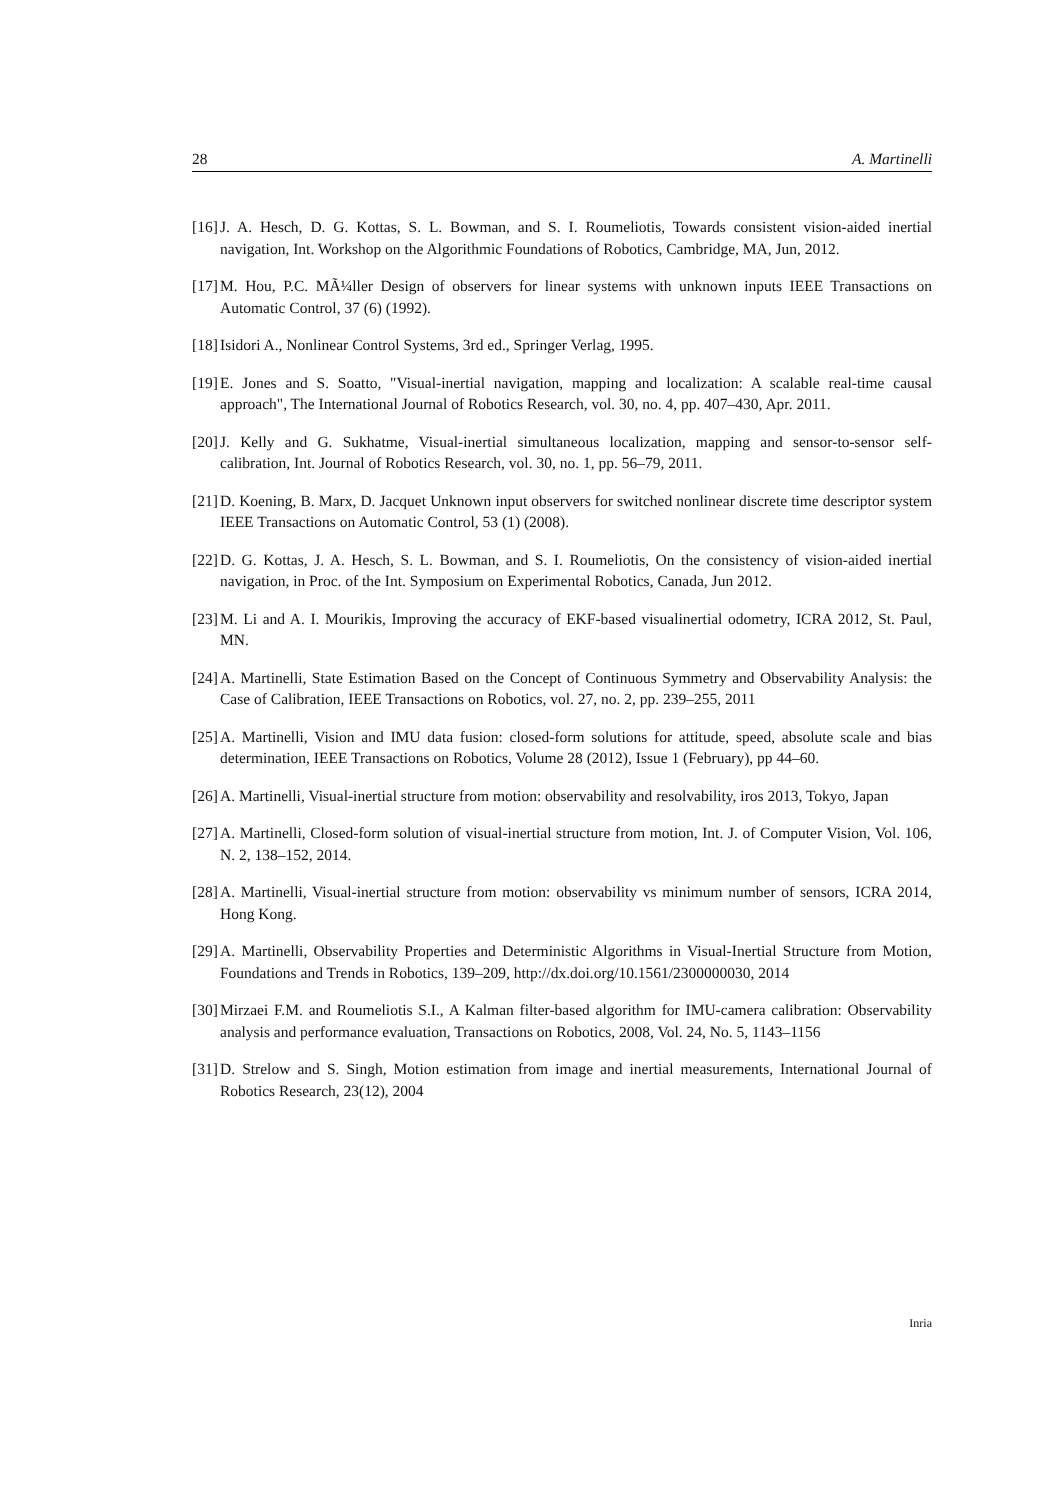28 A. Martinelli
[16] J. A. Hesch, D. G. Kottas, S. L. Bowman, and S. I. Roumeliotis, Towards consistent vision-aided inertial navigation, Int. Workshop on the Algorithmic Foundations of Robotics, Cambridge, MA, Jun, 2012.
[17] M. Hou, P.C. MÃ¼ller Design of observers for linear systems with unknown inputs IEEE Transactions on Automatic Control, 37 (6) (1992).
[18] Isidori A., Nonlinear Control Systems, 3rd ed., Springer Verlag, 1995.
[19] E. Jones and S. Soatto, "Visual-inertial navigation, mapping and localization: A scalable real-time causal approach", The International Journal of Robotics Research, vol. 30, no. 4, pp. 407–430, Apr. 2011.
[20] J. Kelly and G. Sukhatme, Visual-inertial simultaneous localization, mapping and sensor-to-sensor self-calibration, Int. Journal of Robotics Research, vol. 30, no. 1, pp. 56–79, 2011.
[21] D. Koening, B. Marx, D. Jacquet Unknown input observers for switched nonlinear discrete time descriptor system IEEE Transactions on Automatic Control, 53 (1) (2008).
[22] D. G. Kottas, J. A. Hesch, S. L. Bowman, and S. I. Roumeliotis, On the consistency of vision-aided inertial navigation, in Proc. of the Int. Symposium on Experimental Robotics, Canada, Jun 2012.
[23] M. Li and A. I. Mourikis, Improving the accuracy of EKF-based visualinertial odometry, ICRA 2012, St. Paul, MN.
[24] A. Martinelli, State Estimation Based on the Concept of Continuous Symmetry and Observability Analysis: the Case of Calibration, IEEE Transactions on Robotics, vol. 27, no. 2, pp. 239–255, 2011
[25] A. Martinelli, Vision and IMU data fusion: closed-form solutions for attitude, speed, absolute scale and bias determination, IEEE Transactions on Robotics, Volume 28 (2012), Issue 1 (February), pp 44–60.
[26] A. Martinelli, Visual-inertial structure from motion: observability and resolvability, iros 2013, Tokyo, Japan
[27] A. Martinelli, Closed-form solution of visual-inertial structure from motion, Int. J. of Computer Vision, Vol. 106, N. 2, 138–152, 2014.
[28] A. Martinelli, Visual-inertial structure from motion: observability vs minimum number of sensors, ICRA 2014, Hong Kong.
[29] A. Martinelli, Observability Properties and Deterministic Algorithms in Visual-Inertial Structure from Motion, Foundations and Trends in Robotics, 139–209, http://dx.doi.org/10.1561/2300000030, 2014
[30] Mirzaei F.M. and Roumeliotis S.I., A Kalman filter-based algorithm for IMU-camera calibration: Observability analysis and performance evaluation, Transactions on Robotics, 2008, Vol. 24, No. 5, 1143–1156
[31] D. Strelow and S. Singh, Motion estimation from image and inertial measurements, International Journal of Robotics Research, 23(12), 2004
Inria